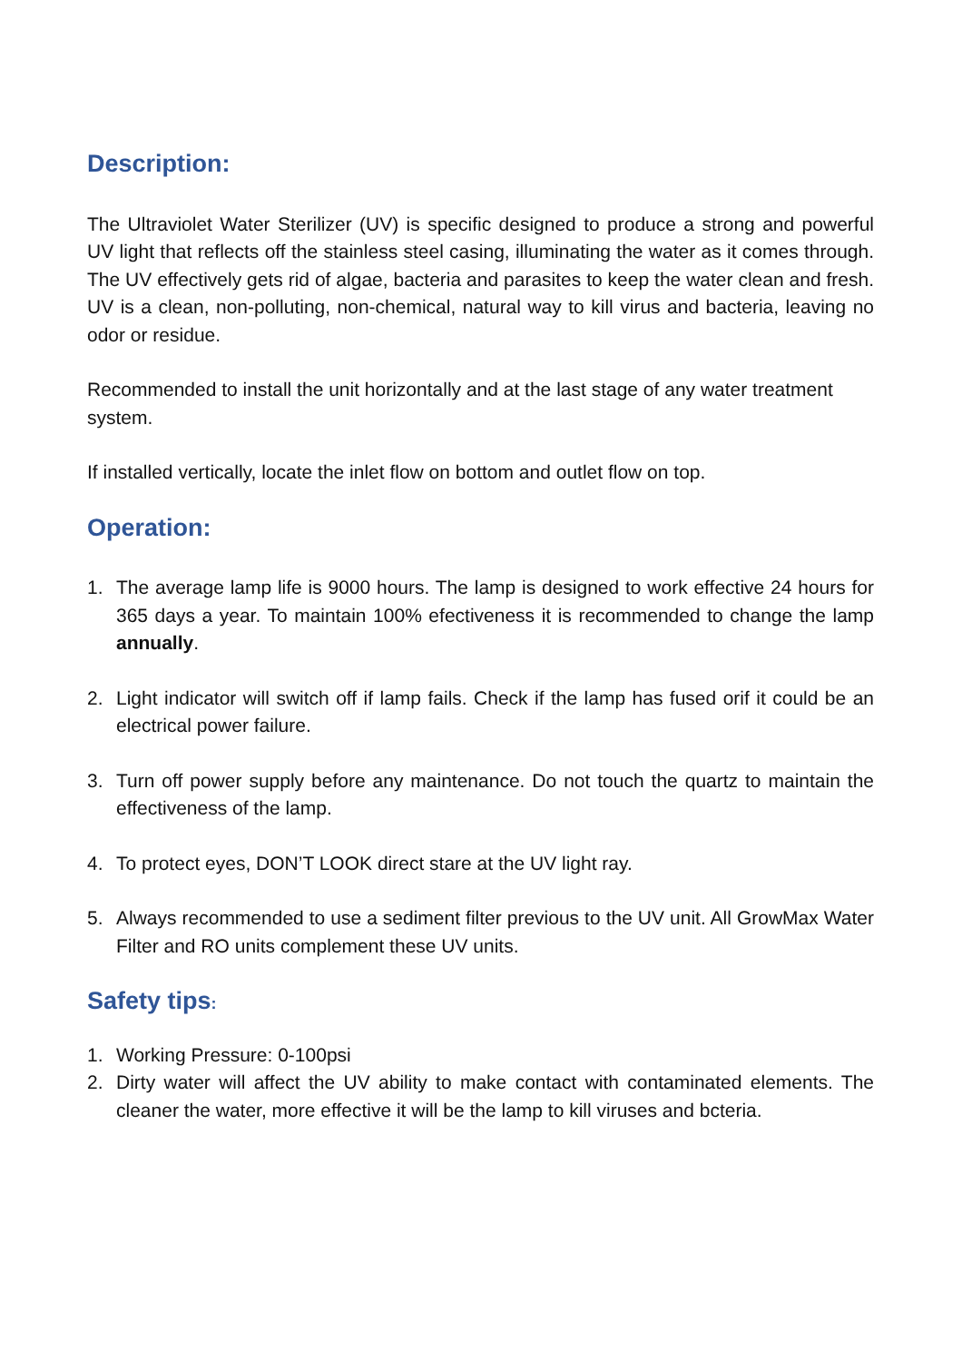Description:
The Ultraviolet Water Sterilizer (UV) is specific designed to produce a strong and powerful UV light that reflects off the stainless steel casing, illuminating the water as it comes through. The UV effectively gets rid of algae, bacteria and parasites to keep the water clean and fresh. UV is a clean, non-polluting, non-chemical, natural way to kill virus and bacteria, leaving no odor or residue.
Recommended to install the unit horizontally and at the last stage of any water treatment system.
If installed vertically, locate the inlet flow on bottom and outlet flow on top.
Operation:
1. The average lamp life is 9000 hours. The lamp is designed to work effective 24 hours for 365 days a year. To maintain 100% efectiveness it is recommended to change the lamp annually.
2. Light indicator will switch off if lamp fails. Check if the lamp has fused orif it could be an electrical power failure.
3. Turn off power supply before any maintenance. Do not touch the quartz to maintain the effectiveness of the lamp.
4. To protect eyes, DON’T LOOK direct stare at the UV light ray.
5. Always recommended to use a sediment filter previous to the UV unit. All GrowMax Water Filter and RO units complement these UV units.
Safety tips:
1. Working Pressure: 0-100psi
2. Dirty water will affect the UV ability to make contact with contaminated elements. The cleaner the water, more effective it will be the lamp to kill viruses and bcteria.